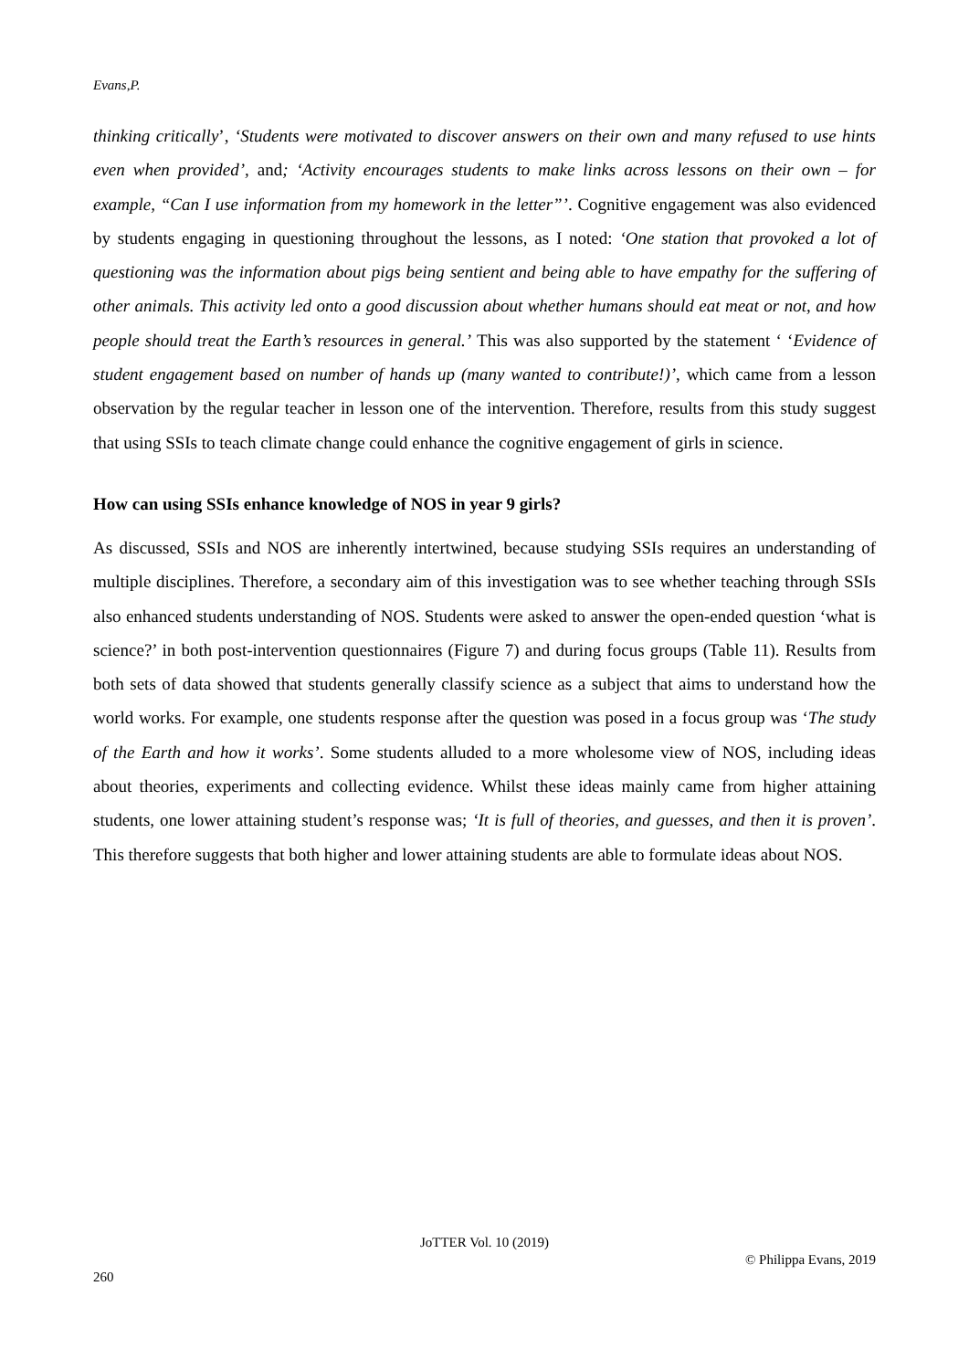Evans,P.
thinking critically’, ‘Students were motivated to discover answers on their own and many refused to use hints even when provided’, and; ‘Activity encourages students to make links across lessons on their own – for example, “Can I use information from my homework in the letter”’. Cognitive engagement was also evidenced by students engaging in questioning throughout the lessons, as I noted: ‘One station that provoked a lot of questioning was the information about pigs being sentient and being able to have empathy for the suffering of other animals. This activity led onto a good discussion about whether humans should eat meat or not, and how people should treat the Earth’s resources in general.’ This was also supported by the statement ‘ ‘Evidence of student engagement based on number of hands up (many wanted to contribute!)’, which came from a lesson observation by the regular teacher in lesson one of the intervention. Therefore, results from this study suggest that using SSIs to teach climate change could enhance the cognitive engagement of girls in science.
How can using SSIs enhance knowledge of NOS in year 9 girls?
As discussed, SSIs and NOS are inherently intertwined, because studying SSIs requires an understanding of multiple disciplines. Therefore, a secondary aim of this investigation was to see whether teaching through SSIs also enhanced students understanding of NOS. Students were asked to answer the open-ended question ‘what is science?’ in both post-intervention questionnaires (Figure 7) and during focus groups (Table 11). Results from both sets of data showed that students generally classify science as a subject that aims to understand how the world works. For example, one students response after the question was posed in a focus group was ‘The study of the Earth and how it works’. Some students alluded to a more wholesome view of NOS, including ideas about theories, experiments and collecting evidence. Whilst these ideas mainly came from higher attaining students, one lower attaining student’s response was; ‘It is full of theories, and guesses, and then it is proven’. This therefore suggests that both higher and lower attaining students are able to formulate ideas about NOS.
JoTTER Vol. 10 (2019)
© Philippa Evans, 2019
260